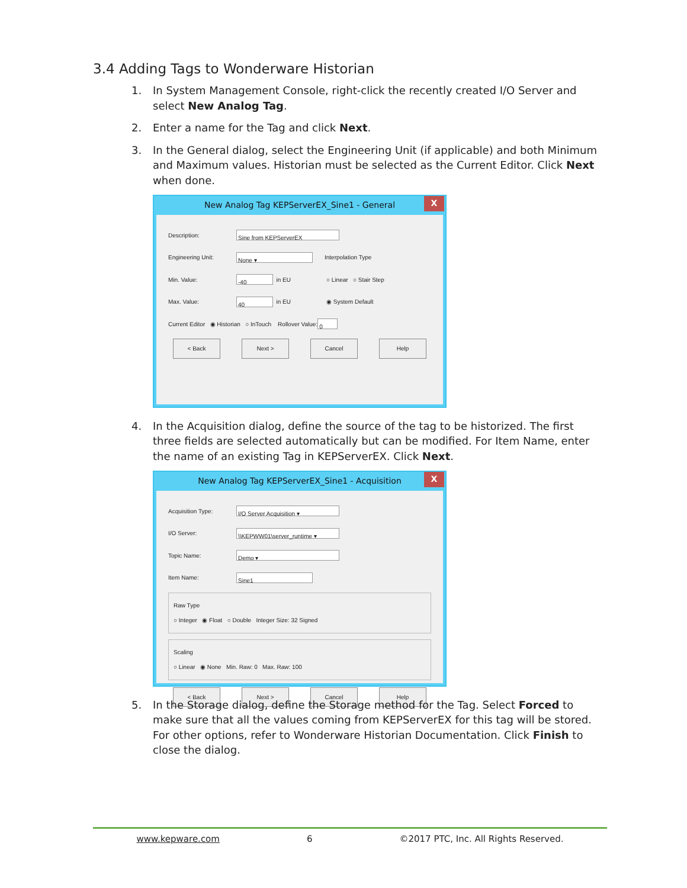3.4 Adding Tags to Wonderware Historian
1. In System Management Console, right-click the recently created I/O Server and select New Analog Tag.
2. Enter a name for the Tag and click Next.
3. In the General dialog, select the Engineering Unit (if applicable) and both Minimum and Maximum values. Historian must be selected as the Current Editor. Click Next when done.
New Analog Tag KEPServerEX_Sine1 - General X
Description: Sine from KEPServerEX
Engineering Unit: None ▾ Interpolation Type
Min. Value: -40 in EU ○ Linear ○ Stair Step
Max. Value: 40 in EU ◉ System Default
Current Editor ◉ Historian ○ InTouch Rollover Value: 0
< Back Next > Cancel Help
4. In the Acquisition dialog, define the source of the tag to be historized. The first three fields are selected automatically but can be modified. For Item Name, enter the name of an existing Tag in KEPServerEX. Click Next.
New Analog Tag KEPServerEX_Sine1 - Acquisition X
Acquisition Type: I/O Server Acquisition ▾
I/O Server: \\KEPWW01\server_runtime ▾
Topic Name: Demo ▾
Item Name: Sine1
Raw Type
○ Integer ◉ Float ○ Double Integer Size: 32 Signed
Scaling
○ Linear ◉ None Min. Raw: 0 Max. Raw: 100
< Back Next > Cancel Help
5. In the Storage dialog, define the Storage method for the Tag. Select Forced to make sure that all the values coming from KEPServerEX for this tag will be stored. For other options, refer to Wonderware Historian Documentation. Click Finish to close the dialog.
www.kepware.com 6 ©2017 PTC, Inc. All Rights Reserved.